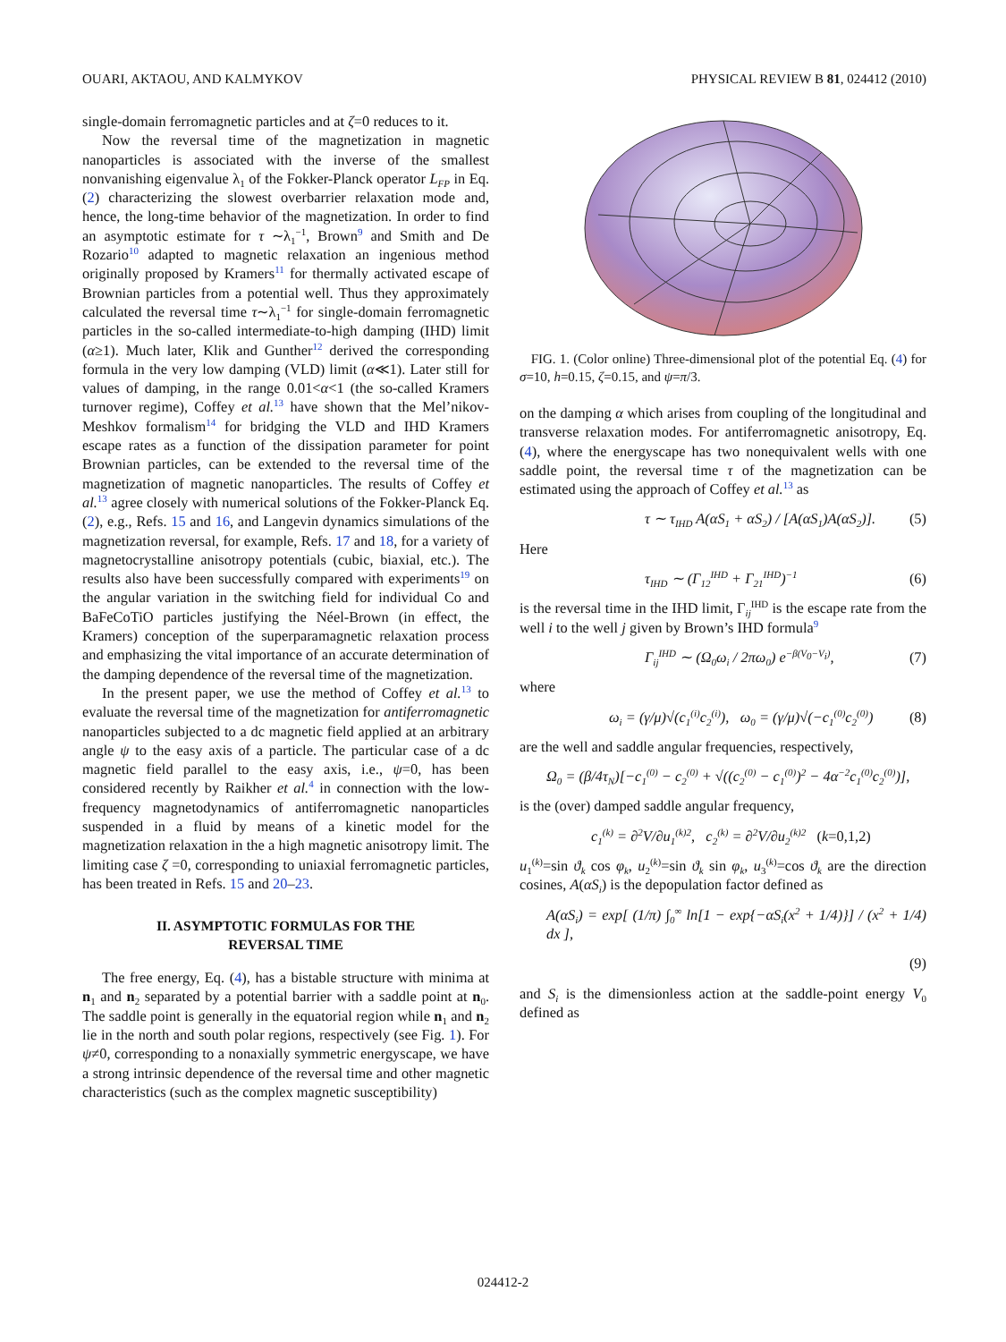OUARI, AKTAOU, AND KALMYKOV PHYSICAL REVIEW B 81, 024412 (2010)
single-domain ferromagnetic particles and at ζ=0 reduces to it.
Now the reversal time of the magnetization in magnetic nanoparticles is associated with the inverse of the smallest nonvanishing eigenvalue λ<sub>1</sub> of the Fokker-Planck operator L<sub>FP</sub> in Eq. (2) characterizing the slowest overbarrier relaxation mode and, hence, the long-time behavior of the magnetization. In order to find an asymptotic estimate for τ ∼λ<sub>1</sub><sup>−1</sup>, Brown<sup>9</sup> and Smith and De Rozario<sup>10</sup> adapted to magnetic relaxation an ingenious method originally proposed by Kramers<sup>11</sup> for thermally activated escape of Brownian particles from a potential well. Thus they approximately calculated the reversal time τ∼λ<sub>1</sub><sup>−1</sup> for single-domain ferromagnetic particles in the so-called intermediate-to-high damping (IHD) limit (α≥1). Much later, Klik and Gunther<sup>12</sup> derived the corresponding formula in the very low damping (VLD) limit (α≪1). Later still for values of damping, in the range 0.01<α<1 (the so-called Kramers turnover regime), Coffey et al.<sup>13</sup> have shown that the Mel’nikov-Meshkov formalism<sup>14</sup> for bridging the VLD and IHD Kramers escape rates as a function of the dissipation parameter for point Brownian particles, can be extended to the reversal time of the magnetization of magnetic nanoparticles. The results of Coffey et al.<sup>13</sup> agree closely with numerical solutions of the Fokker-Planck Eq. (2), e.g., Refs. 15 and 16, and Langevin dynamics simulations of the magnetization reversal, for example, Refs. 17 and 18, for a variety of magnetocrystalline anisotropy potentials (cubic, biaxial, etc.). The results also have been successfully compared with experiments<sup>19</sup> on the angular variation in the switching field for individual Co and BaFeCoTiO particles justifying the Néel-Brown (in effect, the Kramers) conception of the superparamagnetic relaxation process and emphasizing the vital importance of an accurate determination of the damping dependence of the reversal time of the magnetization.
In the present paper, we use the method of Coffey et al.<sup>13</sup> to evaluate the reversal time of the magnetization for antiferromagnetic nanoparticles subjected to a dc magnetic field applied at an arbitrary angle ψ to the easy axis of a particle. The particular case of a dc magnetic field parallel to the easy axis, i.e., ψ=0, has been considered recently by Raikher et al.<sup>4</sup> in connection with the low-frequency magnetodynamics of antiferromagnetic nanoparticles suspended in a fluid by means of a kinetic model for the magnetization relaxation in the a high magnetic anisotropy limit. The limiting case ζ =0, corresponding to uniaxial ferromagnetic particles, has been treated in Refs. 15 and 20–23.
II. ASYMPTOTIC FORMULAS FOR THE
REVERSAL TIME
The free energy, Eq. (4), has a bistable structure with minima at n<sub>1</sub> and n<sub>2</sub> separated by a potential barrier with a saddle point at n<sub>0</sub>. The saddle point is generally in the equatorial region while n<sub>1</sub> and n<sub>2</sub> lie in the north and south polar regions, respectively (see Fig. 1). For ψ≠0, corresponding to a nonaxially symmetric energyscape, we have a strong intrinsic dependence of the reversal time and other magnetic characteristics (such as the complex magnetic susceptibility)
FIG. 1. (Color online) Three-dimensional plot of the potential Eq. (4) for σ=10, h=0.15, ζ=0.15, and ψ=π/3.
on the damping α which arises from coupling of the longitudinal and transverse relaxation modes. For antiferromagnetic anisotropy, Eq. (4), where the energyscape has two nonequivalent wells with one saddle point, the reversal time τ of the magnetization can be estimated using the approach of Coffey et al.<sup>13</sup> as
τ ∼ τ<sub>IHD</sub> A(αS<sub>1</sub> + αS<sub>2</sub>) / [A(αS<sub>1</sub>)A(αS<sub>2</sub>)]. (5)
Here
τ<sub>IHD</sub> ∼ (Γ<sub>12</sub><sup>IHD</sup> + Γ<sub>21</sub><sup>IHD</sup>)<sup>−1</sup> (6)
is the reversal time in the IHD limit, Γ<sub>ij</sub><sup>IHD</sup> is the escape rate from the well i to the well j given by Brown’s IHD formula<sup>9</sup>
Γ<sub>ij</sub><sup>IHD</sup> ∼ (Ω<sub>0</sub>ω<sub>i</sub> / 2πω<sub>0</sub>) e<sup>−β(V<sub>0</sub>−V<sub>i</sub>)</sup>, (7)
where
ω<sub>i</sub> = (γ/μ)√(c<sub>1</sub><sup>(i)</sup>c<sub>2</sub><sup>(i)</sup>), ω<sub>0</sub> = (γ/μ)√(−c<sub>1</sub><sup>(0)</sup>c<sub>2</sub><sup>(0)</sup>) (8)
are the well and saddle angular frequencies, respectively,
Ω<sub>0</sub> = (β/4τ<sub>N</sub>)[−c<sub>1</sub><sup>(0)</sup> − c<sub>2</sub><sup>(0)</sup> + √((c<sub>2</sub><sup>(0)</sup> − c<sub>1</sub><sup>(0)</sup>)<sup>2</sup> − 4α<sup>−2</sup>c<sub>1</sub><sup>(0)</sup>c<sub>2</sub><sup>(0)</sup>)],
is the (over) damped saddle angular frequency,
c<sub>1</sub><sup>(k)</sup> = ∂<sup>2</sup>V/∂u<sub>1</sub><sup>(k)2</sup>, c<sub>2</sub><sup>(k)</sup> = ∂<sup>2</sup>V/∂u<sub>2</sub><sup>(k)2</sup> (k=0,1,2)
u<sub>1</sub><sup>(k)</sup>=sin ϑ<sub>k</sub> cos φ<sub>k</sub>, u<sub>2</sub><sup>(k)</sup>=sin ϑ<sub>k</sub> sin φ<sub>k</sub>, u<sub>3</sub><sup>(k)</sup>=cos ϑ<sub>k</sub> are the direction cosines, A(αS<sub>i</sub>) is the depopulation factor defined as
A(αS<sub>i</sub>) = exp[ (1/π) ∫<sub>0</sub><sup>∞</sup> ln[1 − exp{−αS<sub>i</sub>(x<sup>2</sup> + 1/4)}] / (x<sup>2</sup> + 1/4) dx ],
(9)
and S<sub>i</sub> is the dimensionless action at the saddle-point energy V<sub>0</sub> defined as
024412-2